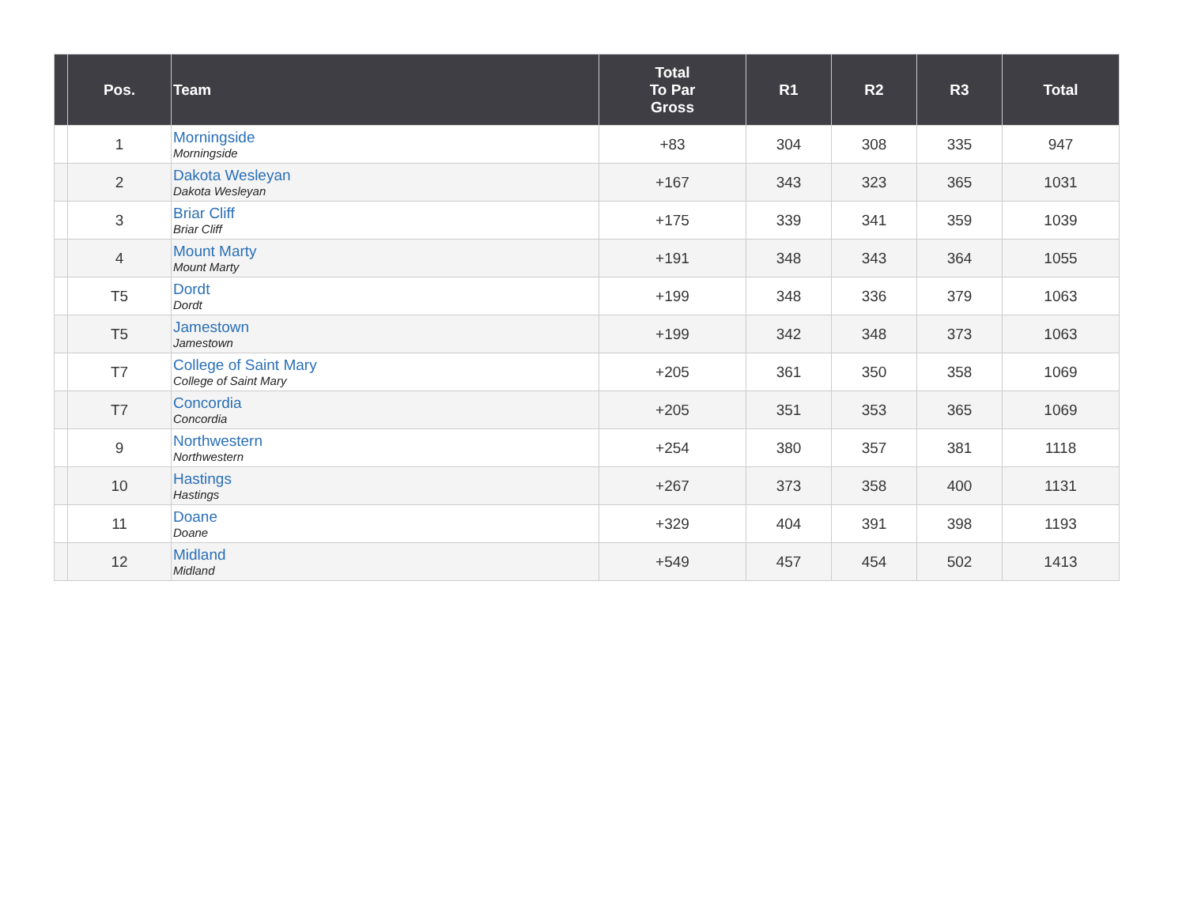| | Pos. | Team | Total To Par Gross | R1 | R2 | R3 | Total |
| --- | --- | --- | --- | --- | --- | --- | --- |
| | 1 | Morningside Morningside | +83 | 304 | 308 | 335 | 947 |
| | 2 | Dakota Wesleyan Dakota Wesleyan | +167 | 343 | 323 | 365 | 1031 |
| | 3 | Briar Cliff Briar Cliff | +175 | 339 | 341 | 359 | 1039 |
| | 4 | Mount Marty Mount Marty | +191 | 348 | 343 | 364 | 1055 |
| | T5 | Dordt Dordt | +199 | 348 | 336 | 379 | 1063 |
| | T5 | Jamestown Jamestown | +199 | 342 | 348 | 373 | 1063 |
| | T7 | College of Saint Mary College of Saint Mary | +205 | 361 | 350 | 358 | 1069 |
| | T7 | Concordia Concordia | +205 | 351 | 353 | 365 | 1069 |
| | 9 | Northwestern Northwestern | +254 | 380 | 357 | 381 | 1118 |
| | 10 | Hastings Hastings | +267 | 373 | 358 | 400 | 1131 |
| | 11 | Doane Doane | +329 | 404 | 391 | 398 | 1193 |
| | 12 | Midland Midland | +549 | 457 | 454 | 502 | 1413 |